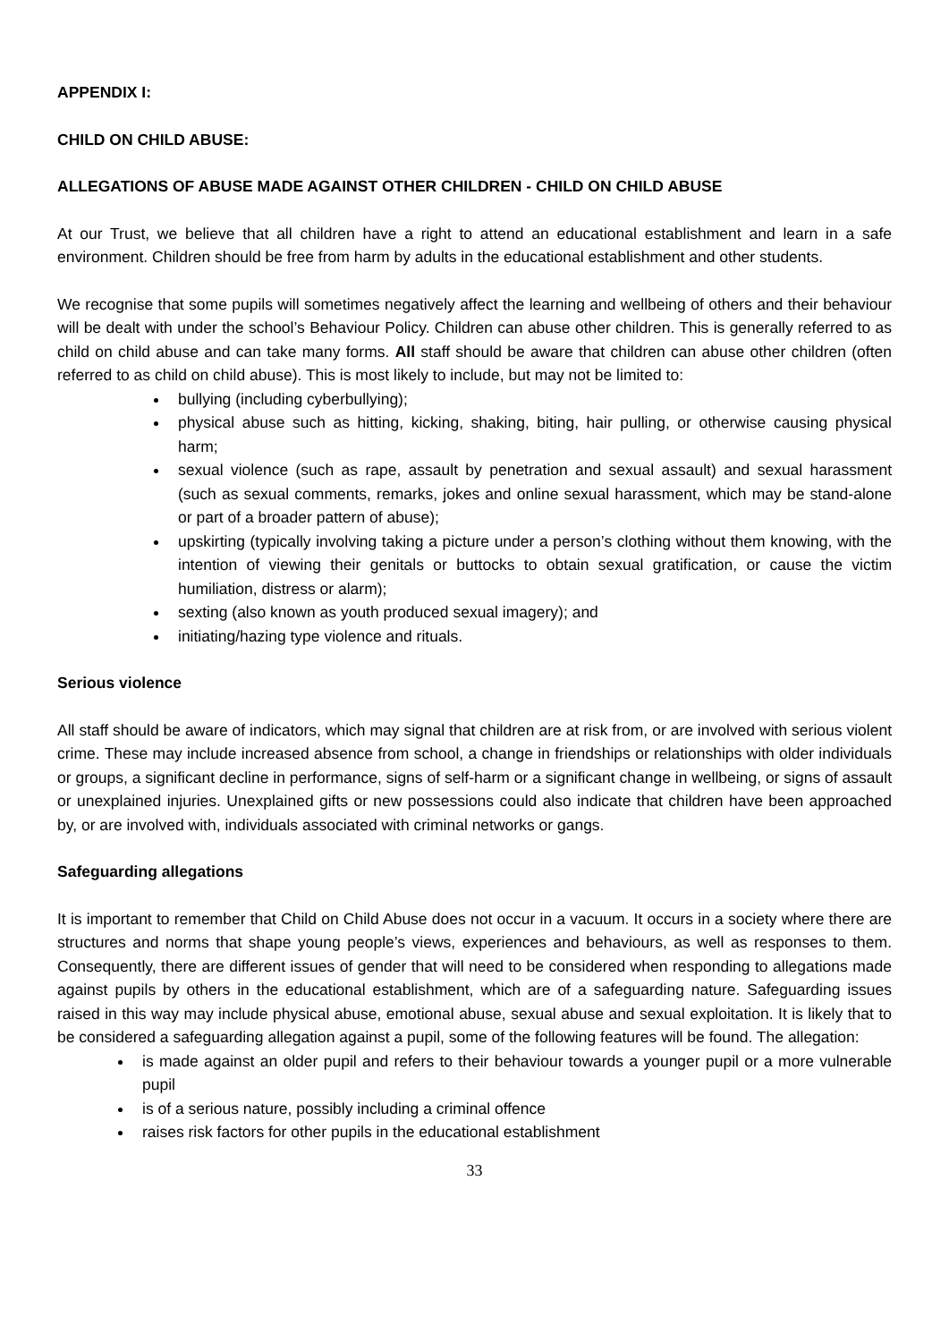APPENDIX I:
CHILD ON CHILD ABUSE:
ALLEGATIONS OF ABUSE MADE AGAINST OTHER CHILDREN - CHILD ON CHILD ABUSE
At our Trust, we believe that all children have a right to attend an educational establishment and learn in a safe environment. Children should be free from harm by adults in the educational establishment and other students.
We recognise that some pupils will sometimes negatively affect the learning and wellbeing of others and their behaviour will be dealt with under the school’s Behaviour Policy. Children can abuse other children. This is generally referred to as child on child abuse and can take many forms. All staff should be aware that children can abuse other children (often referred to as child on child abuse). This is most likely to include, but may not be limited to:
bullying (including cyberbullying);
physical abuse such as hitting, kicking, shaking, biting, hair pulling, or otherwise causing physical harm;
sexual violence (such as rape, assault by penetration and sexual assault) and sexual harassment (such as sexual comments, remarks, jokes and online sexual harassment, which may be stand-alone or part of a broader pattern of abuse);
upskirting (typically involving taking a picture under a person’s clothing without them knowing, with the intention of viewing their genitals or buttocks to obtain sexual gratification, or cause the victim humiliation, distress or alarm);
sexting (also known as youth produced sexual imagery); and
initiating/hazing type violence and rituals.
Serious violence
All staff should be aware of indicators, which may signal that children are at risk from, or are involved with serious violent crime. These may include increased absence from school, a change in friendships or relationships with older individuals or groups, a significant decline in performance, signs of self-harm or a significant change in wellbeing, or signs of assault or unexplained injuries. Unexplained gifts or new possessions could also indicate that children have been approached by, or are involved with, individuals associated with criminal networks or gangs.
Safeguarding allegations
It is important to remember that Child on Child Abuse does not occur in a vacuum. It occurs in a society where there are structures and norms that shape young people’s views, experiences and behaviours, as well as responses to them. Consequently, there are different issues of gender that will need to be considered when responding to allegations made against pupils by others in the educational establishment, which are of a safeguarding nature. Safeguarding issues raised in this way may include physical abuse, emotional abuse, sexual abuse and sexual exploitation. It is likely that to be considered a safeguarding allegation against a pupil, some of the following features will be found. The allegation:
is made against an older pupil and refers to their behaviour towards a younger pupil or a more vulnerable pupil
is of a serious nature, possibly including a criminal offence
raises risk factors for other pupils in the educational establishment
33